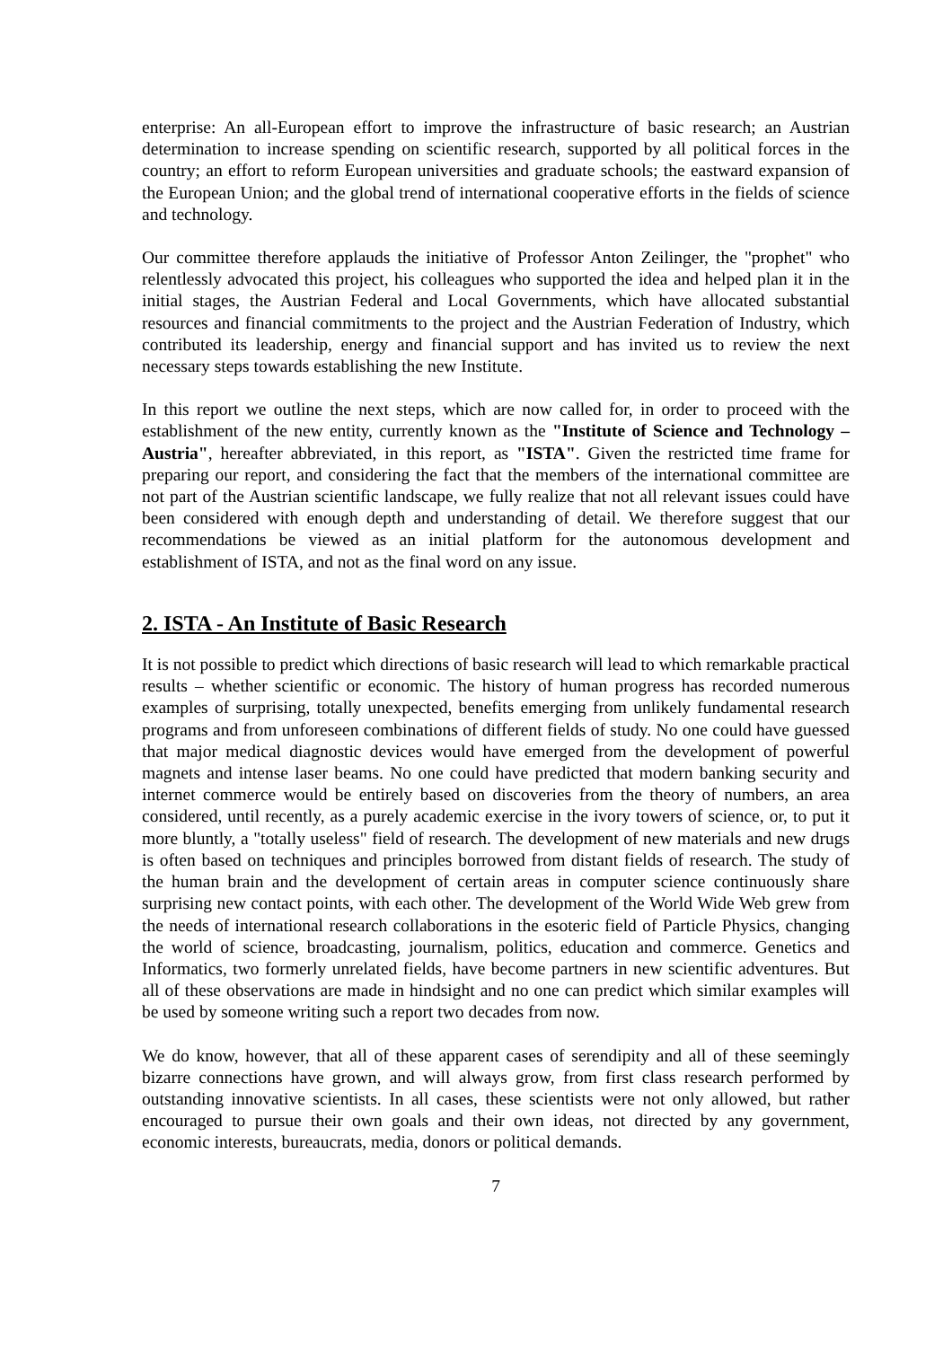enterprise: An all-European effort to improve the infrastructure of basic research; an Austrian determination to increase spending on scientific research, supported by all political forces in the country; an effort to reform European universities and graduate schools; the eastward expansion of the European Union; and the global trend of international cooperative efforts in the fields of science and technology.
Our committee therefore applauds the initiative of Professor Anton Zeilinger, the "prophet" who relentlessly advocated this project, his colleagues who supported the idea and helped plan it in the initial stages, the Austrian Federal and Local Governments, which have allocated substantial resources and financial commitments to the project and the Austrian Federation of Industry, which contributed its leadership, energy and financial support and has invited us to review the next necessary steps towards establishing the new Institute.
In this report we outline the next steps, which are now called for, in order to proceed with the establishment of the new entity, currently known as the "Institute of Science and Technology – Austria", hereafter abbreviated, in this report, as "ISTA". Given the restricted time frame for preparing our report, and considering the fact that the members of the international committee are not part of the Austrian scientific landscape, we fully realize that not all relevant issues could have been considered with enough depth and understanding of detail. We therefore suggest that our recommendations be viewed as an initial platform for the autonomous development and establishment of ISTA, and not as the final word on any issue.
2. ISTA - An Institute of Basic Research
It is not possible to predict which directions of basic research will lead to which remarkable practical results – whether scientific or economic. The history of human progress has recorded numerous examples of surprising, totally unexpected, benefits emerging from unlikely fundamental research programs and from unforeseen combinations of different fields of study. No one could have guessed that major medical diagnostic devices would have emerged from the development of powerful magnets and intense laser beams. No one could have predicted that modern banking security and internet commerce would be entirely based on discoveries from the theory of numbers, an area considered, until recently, as a purely academic exercise in the ivory towers of science, or, to put it more bluntly, a "totally useless" field of research. The development of new materials and new drugs is often based on techniques and principles borrowed from distant fields of research. The study of the human brain and the development of certain areas in computer science continuously share surprising new contact points, with each other. The development of the World Wide Web grew from the needs of international research collaborations in the esoteric field of Particle Physics, changing the world of science, broadcasting, journalism, politics, education and commerce. Genetics and Informatics, two formerly unrelated fields, have become partners in new scientific adventures. But all of these observations are made in hindsight and no one can predict which similar examples will be used by someone writing such a report two decades from now.
We do know, however, that all of these apparent cases of serendipity and all of these seemingly bizarre connections have grown, and will always grow, from first class research performed by outstanding innovative scientists. In all cases, these scientists were not only allowed, but rather encouraged to pursue their own goals and their own ideas, not directed by any government, economic interests, bureaucrats, media, donors or political demands.
7